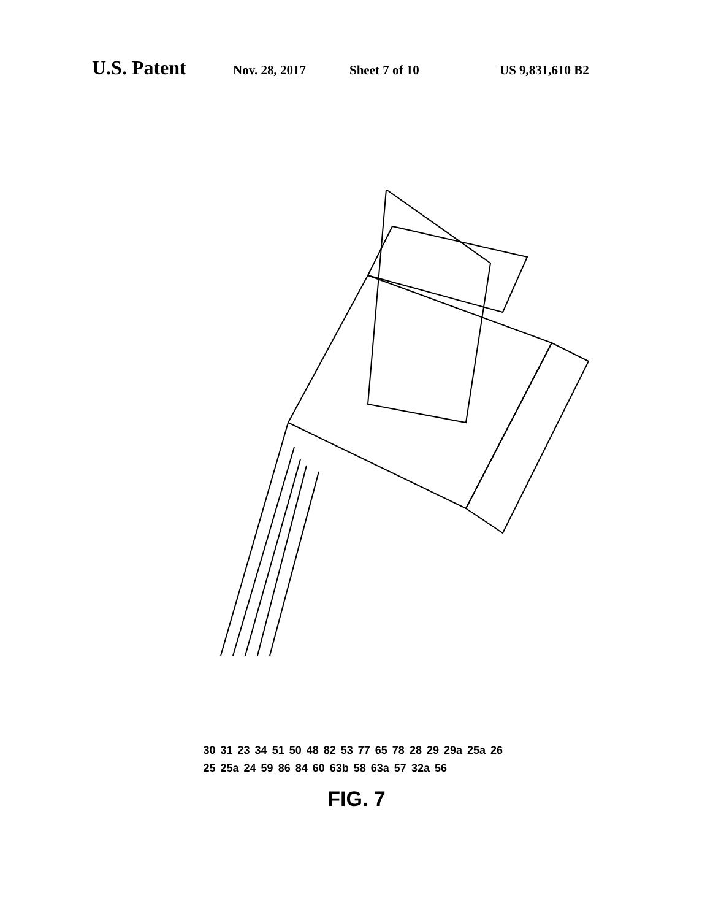U.S. Patent Nov. 28, 2017 Sheet 7 of 10 US 9,831,610 B2
30 31 23 34 51 50 48 82 53 77 65 78 28 29 29a 25a 26 25 25a 24 59 86 84 60 63b 58 63a 57 32a 56
FIG. 7